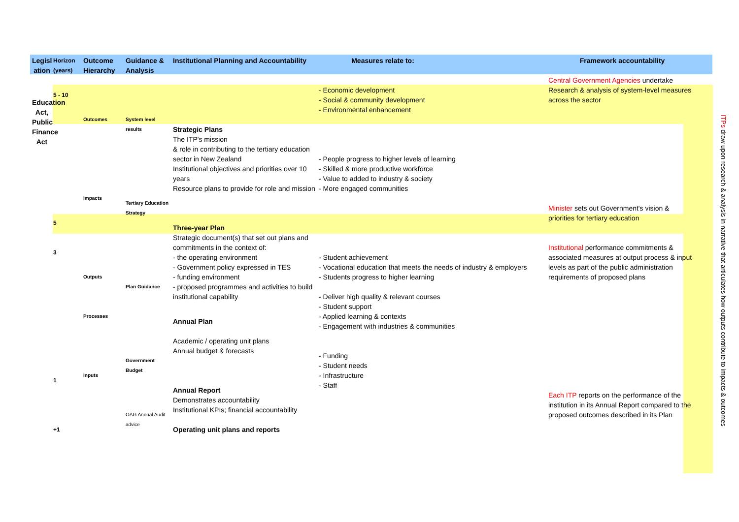Legisl ation
Education Act, Public Finance Act
Horizon (years)
5 - 10
5
3
1
+1
Outcome Hierarchy
Outcomes
Impacts
Outputs
Processes
Inputs
Guidance & Analysis
System level results
Tertiary Education Strategy
Plan Guidance
Government Budget
OAG Annual Audit advice
Institutional Planning and Accountability
Strategic Plans
The ITP's mission
& role in contributing to the tertiary education sector in New Zealand
Institutional objectives and priorities over 10 years
Resource plans to provide for role and mission
Three-year Plan
Strategic document(s) that set out plans and commitments in the context of:
- the operating environment
- Government policy expressed in TES
- funding environment
- proposed programmes and activities to build institutional capability
Annual Plan
Academic / operating unit plans
Annual budget & forecasts
Annual Report
Demonstrates accountability
Institutional KPIs; financial accountability
Operating unit plans and reports
Measures relate to:
- Economic development
- Social & community development
- Environmental enhancement
- People progress to higher levels of learning
- Skilled & more productive workforce
- Value to added to industry & society
- More engaged communities
- Student achievement
- Vocational education that meets the needs of industry & employers
- Students progress to higher learning
- Deliver high quality & relevant courses
- Student support
- Applied learning & contexts
- Engagement with industries & communities
- Funding
- Student needs
- Infrastructure
- Staff
Framework accountability
Central Government Agencies undertake Research & analysis of system-level measures across the sector
Minister sets out Government's vision & priorities for tertiary education
Institutional performance commitments & associated measures at output process & input levels as part of the public administration requirements of proposed plans
Each ITP reports on the performance of the institution in its Annual Report compared to the proposed outcomes described in its Plan
ITPs draw upon research & analysis in narrative that articulates how outputs contribute to impacts & outcomes